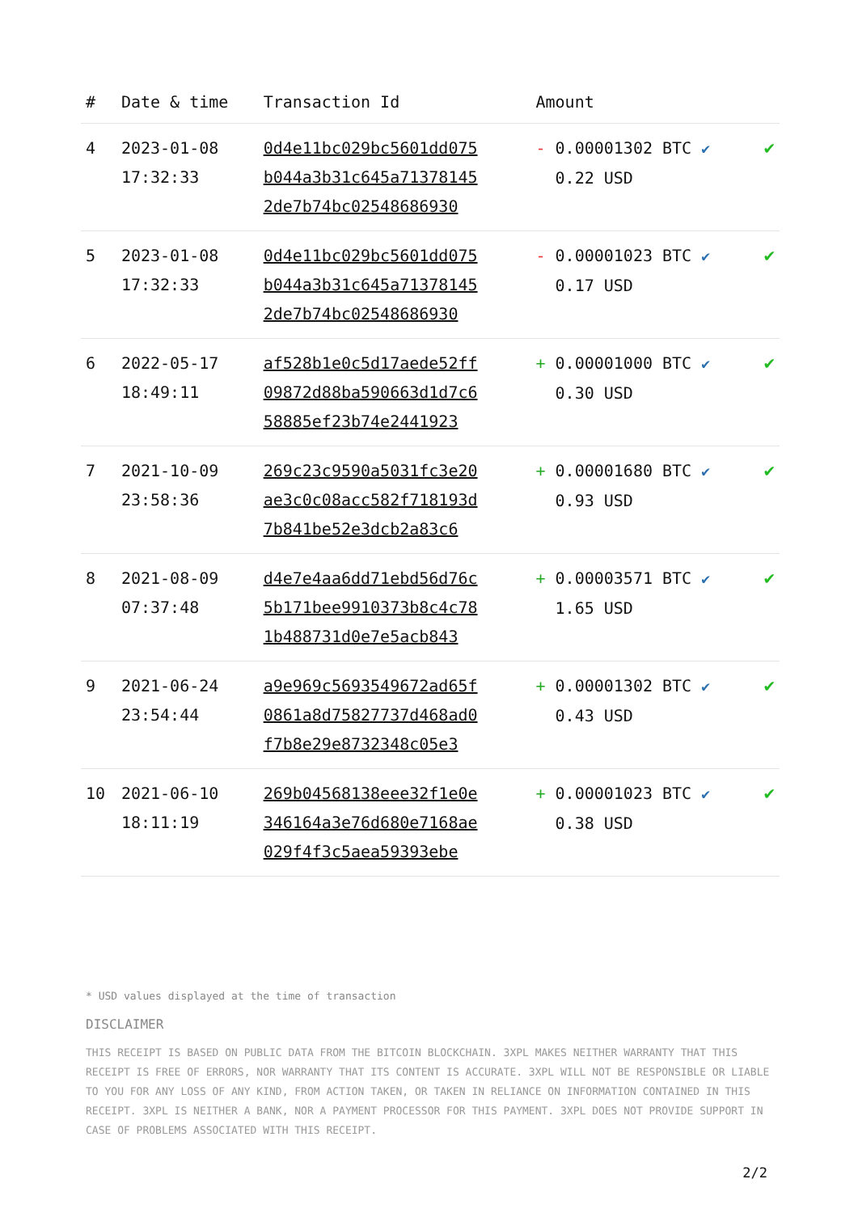| # | Date & time | Transaction Id | Amount | |
| --- | --- | --- | --- | --- |
| 4 | 2023-01-08 17:32:33 | 0d4e11bc029bc5601dd075 b044a3b31c645a71378145 2de7b74bc02548686930 | - 0.00001302 BTC ✔ 0.22 USD | ✔ |
| 5 | 2023-01-08 17:32:33 | 0d4e11bc029bc5601dd075 b044a3b31c645a71378145 2de7b74bc02548686930 | - 0.00001023 BTC ✔ 0.17 USD | ✔ |
| 6 | 2022-05-17 18:49:11 | af528b1e0c5d17aede52ff 09872d88ba590663d1d7c6 58885ef23b74e2441923 | + 0.00001000 BTC ✔ 0.30 USD | ✔ |
| 7 | 2021-10-09 23:58:36 | 269c23c9590a5031fc3e20 ae3c0c08acc582f718193d 7b841be52e3dcb2a83c6 | + 0.00001680 BTC ✔ 0.93 USD | ✔ |
| 8 | 2021-08-09 07:37:48 | d4e7e4aa6dd71ebd56d76c 5b171bee9910373b8c4c78 1b488731d0e7e5acb843 | + 0.00003571 BTC ✔ 1.65 USD | ✔ |
| 9 | 2021-06-24 23:54:44 | a9e969c5693549672ad65f 0861a8d75827737d468ad0 f7b8e29e8732348c05e3 | + 0.00001302 BTC ✔ 0.43 USD | ✔ |
| 10 | 2021-06-10 18:11:19 | 269b04568138eee32f1e0e 346164a3e76d680e7168ae 029f4f3c5aea59393ebe | + 0.00001023 BTC ✔ 0.38 USD | ✔ |
* USD values displayed at the time of transaction
DISCLAIMER
THIS RECEIPT IS BASED ON PUBLIC DATA FROM THE BITCOIN BLOCKCHAIN. 3XPL MAKES NEITHER WARRANTY THAT THIS RECEIPT IS FREE OF ERRORS, NOR WARRANTY THAT ITS CONTENT IS ACCURATE. 3XPL WILL NOT BE RESPONSIBLE OR LIABLE TO YOU FOR ANY LOSS OF ANY KIND, FROM ACTION TAKEN, OR TAKEN IN RELIANCE ON INFORMATION CONTAINED IN THIS RECEIPT. 3XPL IS NEITHER A BANK, NOR A PAYMENT PROCESSOR FOR THIS PAYMENT. 3XPL DOES NOT PROVIDE SUPPORT IN CASE OF PROBLEMS ASSOCIATED WITH THIS RECEIPT.
2/2